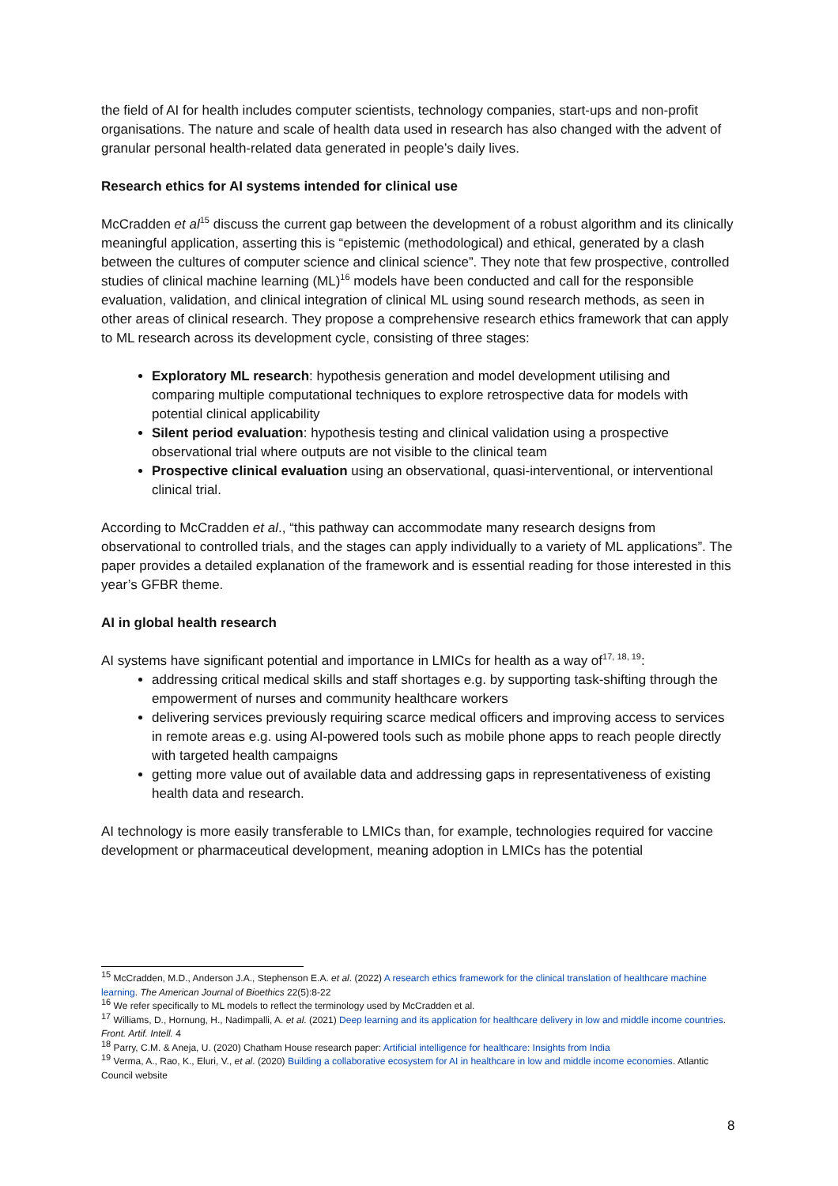the field of AI for health includes computer scientists, technology companies, start-ups and non-profit organisations. The nature and scale of health data used in research has also changed with the advent of granular personal health-related data generated in people’s daily lives.
Research ethics for AI systems intended for clinical use
McCradden et al<sup>15</sup> discuss the current gap between the development of a robust algorithm and its clinically meaningful application, asserting this is “epistemic (methodological) and ethical, generated by a clash between the cultures of computer science and clinical science”. They note that few prospective, controlled studies of clinical machine learning (ML)<sup>16</sup> models have been conducted and call for the responsible evaluation, validation, and clinical integration of clinical ML using sound research methods, as seen in other areas of clinical research. They propose a comprehensive research ethics framework that can apply to ML research across its development cycle, consisting of three stages:
Exploratory ML research: hypothesis generation and model development utilising and comparing multiple computational techniques to explore retrospective data for models with potential clinical applicability
Silent period evaluation: hypothesis testing and clinical validation using a prospective observational trial where outputs are not visible to the clinical team
Prospective clinical evaluation using an observational, quasi-interventional, or interventional clinical trial.
According to McCradden et al., “this pathway can accommodate many research designs from observational to controlled trials, and the stages can apply individually to a variety of ML applications”. The paper provides a detailed explanation of the framework and is essential reading for those interested in this year’s GFBR theme.
AI in global health research
AI systems have significant potential and importance in LMICs for health as a way of<sup>17, 18, 19</sup>:
addressing critical medical skills and staff shortages e.g. by supporting task-shifting through the empowerment of nurses and community healthcare workers
delivering services previously requiring scarce medical officers and improving access to services in remote areas e.g. using AI-powered tools such as mobile phone apps to reach people directly with targeted health campaigns
getting more value out of available data and addressing gaps in representativeness of existing health data and research.
AI technology is more easily transferable to LMICs than, for example, technologies required for vaccine development or pharmaceutical development, meaning adoption in LMICs has the potential
<sup>15</sup> McCradden, M.D., Anderson J.A., Stephenson E.A. et al. (2022) A research ethics framework for the clinical translation of healthcare machine learning. The American Journal of Bioethics 22(5):8-22
<sup>16</sup> We refer specifically to ML models to reflect the terminology used by McCradden et al.
<sup>17</sup> Williams, D., Hornung, H., Nadimpalli, A. et al. (2021) Deep learning and its application for healthcare delivery in low and middle income countries. Front. Artif. Intell. 4
<sup>18</sup> Parry, C.M. & Aneja, U. (2020) Chatham House research paper: Artificial intelligence for healthcare: Insights from India
<sup>19</sup> Verma, A., Rao, K., Eluri, V., et al. (2020) Building a collaborative ecosystem for AI in healthcare in low and middle income economies. Atlantic Council website
8